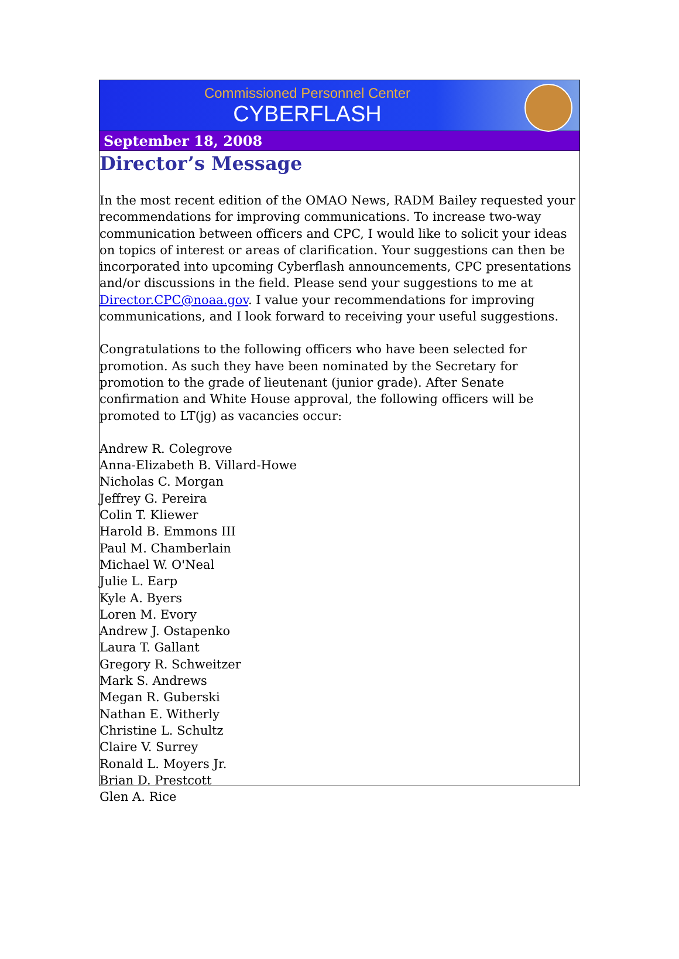Commissioned Personnel Center
CYBERFLASH
September 18, 2008
Director’s Message
In the most recent edition of the OMAO News, RADM Bailey requested your recommendations for improving communications. To increase two-way communication between officers and CPC, I would like to solicit your ideas on topics of interest or areas of clarification. Your suggestions can then be incorporated into upcoming Cyberflash announcements, CPC presentations and/or discussions in the field. Please send your suggestions to me at Director.CPC@noaa.gov. I value your recommendations for improving communications, and I look forward to receiving your useful suggestions.
Congratulations to the following officers who have been selected for promotion. As such they have been nominated by the Secretary for promotion to the grade of lieutenant (junior grade). After Senate confirmation and White House approval, the following officers will be promoted to LT(jg) as vacancies occur:
Andrew R. Colegrove
Anna-Elizabeth B. Villard-Howe
Nicholas C. Morgan
Jeffrey G. Pereira
Colin T. Kliewer
Harold B. Emmons III
Paul M. Chamberlain
Michael W. O'Neal
Julie L. Earp
Kyle A. Byers
Loren M. Evory
Andrew J. Ostapenko
Laura T. Gallant
Gregory R. Schweitzer
Mark S. Andrews
Megan R. Guberski
Nathan E. Witherly
Christine L. Schultz
Claire V. Surrey
Ronald L. Moyers Jr.
Brian D. Prestcott
Glen A. Rice